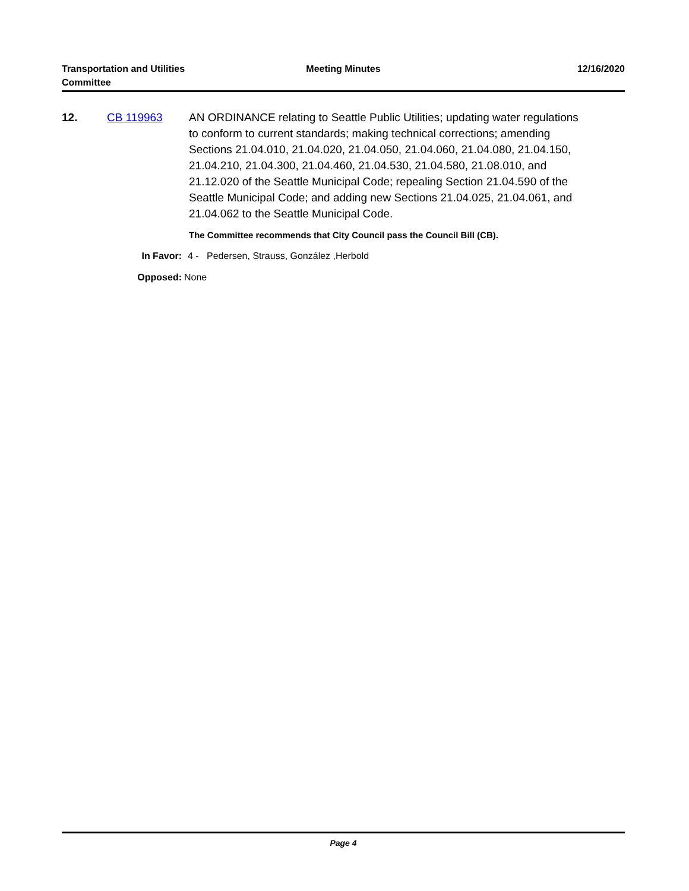Transportation and Utilities
Committee
Meeting Minutes 12/16/2020
12. CB 119963 AN ORDINANCE relating to Seattle Public Utilities; updating water regulations to conform to current standards; making technical corrections; amending Sections 21.04.010, 21.04.020, 21.04.050, 21.04.060, 21.04.080, 21.04.150, 21.04.210, 21.04.300, 21.04.460, 21.04.530, 21.04.580, 21.08.010, and 21.12.020 of the Seattle Municipal Code; repealing Section 21.04.590 of the Seattle Municipal Code; and adding new Sections 21.04.025, 21.04.061, and 21.04.062 to the Seattle Municipal Code.
The Committee recommends that City Council pass the Council Bill (CB).
In Favor: 4 - Pedersen, Strauss, González ,Herbold
Opposed: None
Page 4